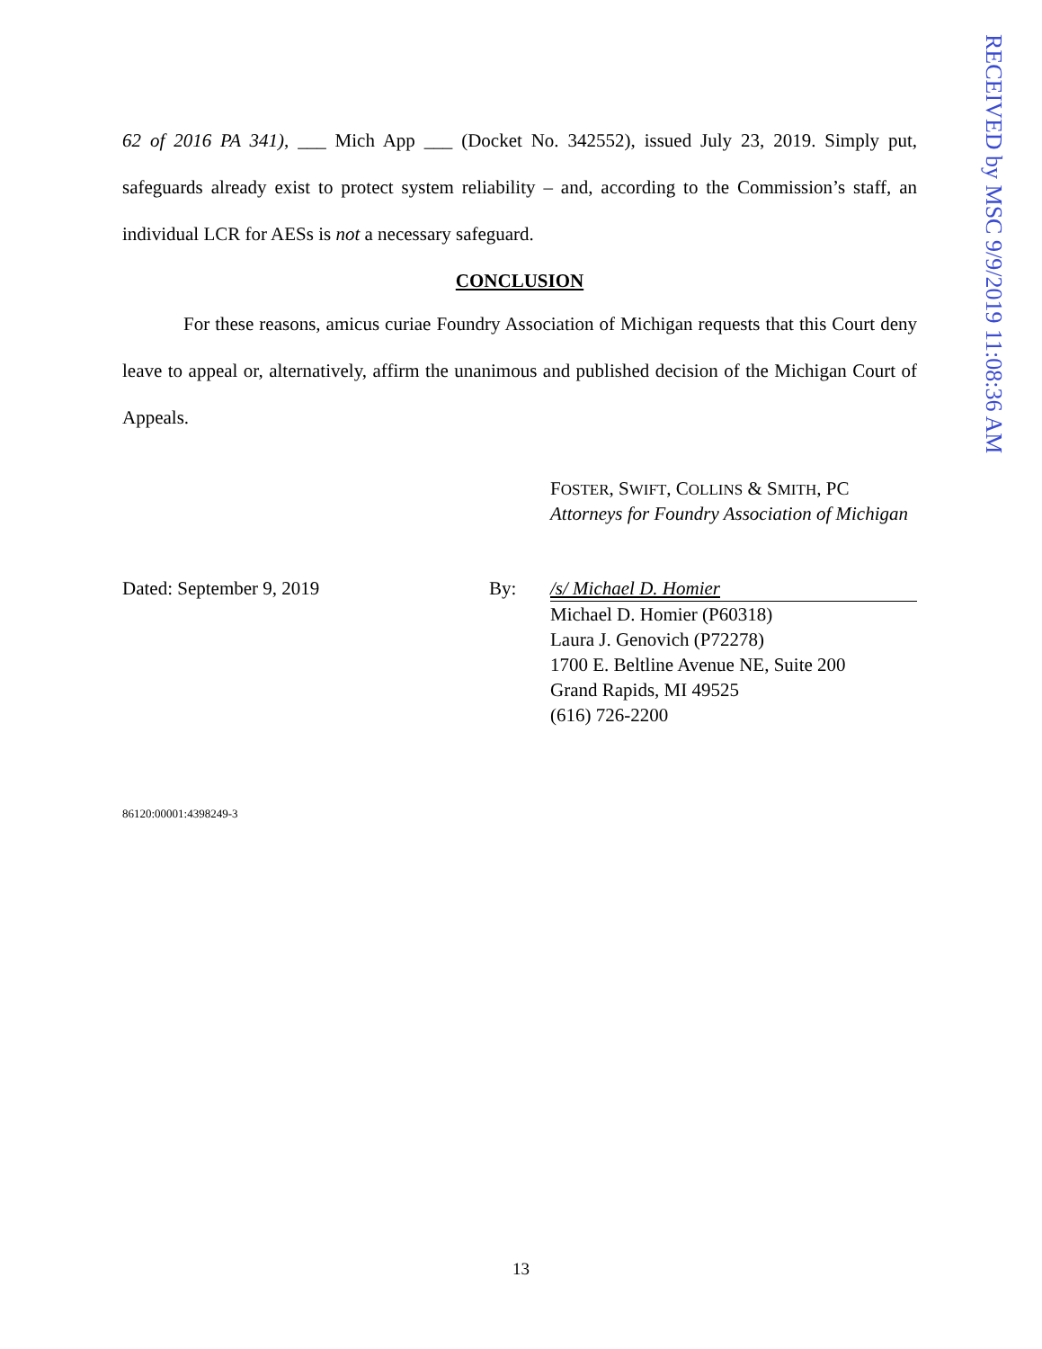RECEIVED by MSC 9/9/2019 11:08:36 AM
62 of 2016 PA 341), ___ Mich App ___ (Docket No. 342552), issued July 23, 2019. Simply put, safeguards already exist to protect system reliability – and, according to the Commission’s staff, an individual LCR for AESs is not a necessary safeguard.
CONCLUSION
For these reasons, amicus curiae Foundry Association of Michigan requests that this Court deny leave to appeal or, alternatively, affirm the unanimous and published decision of the Michigan Court of Appeals.
FOSTER, SWIFT, COLLINS & SMITH, PC
Attorneys for Foundry Association of Michigan
Dated: September 9, 2019 By: /s/ Michael D. Homier
Michael D. Homier (P60318)
Laura J. Genovich (P72278)
1700 E. Beltline Avenue NE, Suite 200
Grand Rapids, MI 49525
(616) 726-2200
86120:00001:4398249-3
13